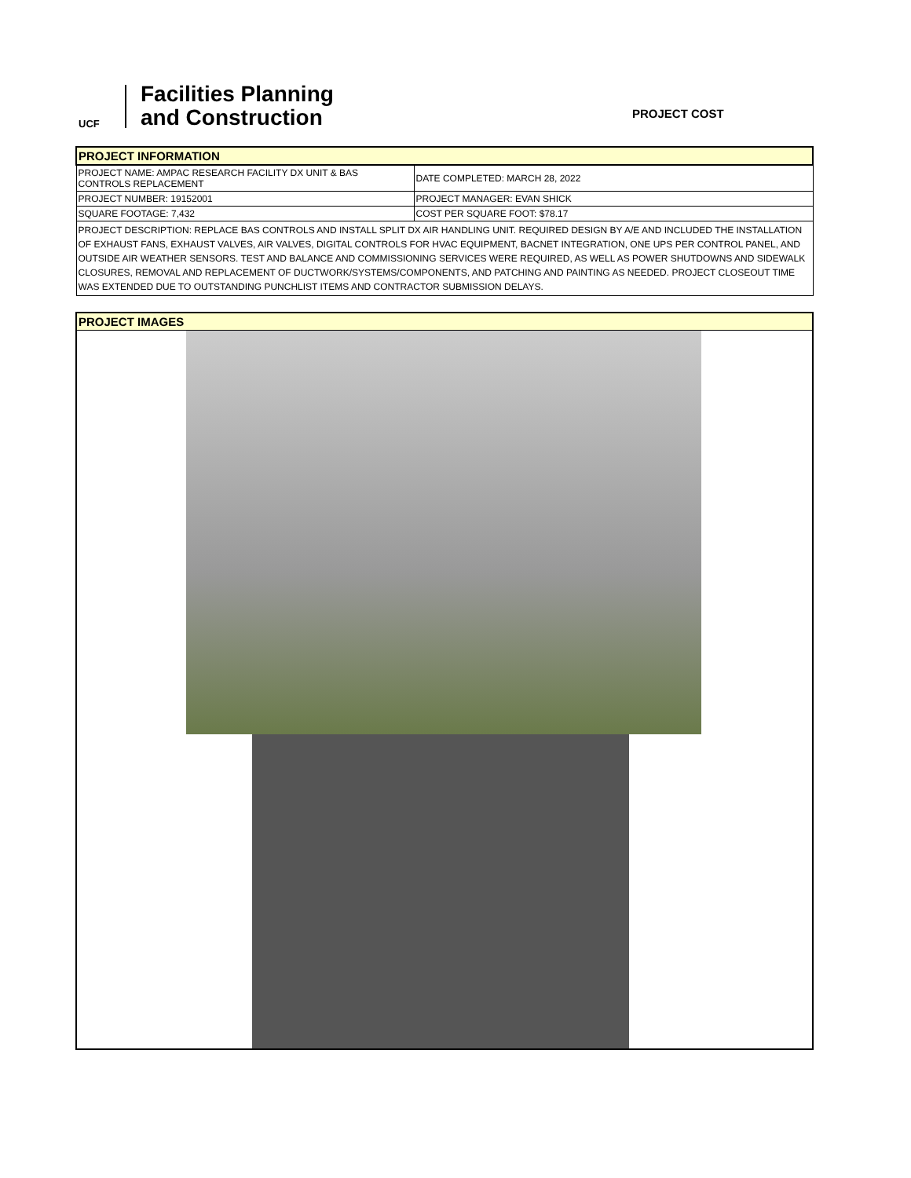UCF
Facilities Planning
and Construction
PROJECT COST
| PROJECT INFORMATION | |
| PROJECT NAME: AMPAC RESEARCH FACILITY DX UNIT & BAS CONTROLS REPLACEMENT | DATE COMPLETED: MARCH 28, 2022 |
| PROJECT NUMBER: 19152001 | PROJECT MANAGER: EVAN SHICK |
| SQUARE FOOTAGE: 7,432 | COST PER SQUARE FOOT: $78.17 |
| PROJECT DESCRIPTION: REPLACE BAS CONTROLS AND INSTALL SPLIT DX AIR HANDLING UNIT. REQUIRED DESIGN BY A/E AND INCLUDED THE INSTALLATION OF EXHAUST FANS, EXHAUST VALVES, AIR VALVES, DIGITAL CONTROLS FOR HVAC EQUIPMENT, BACNET INTEGRATION, ONE UPS PER CONTROL PANEL, AND OUTSIDE AIR WEATHER SENSORS. TEST AND BALANCE AND COMMISSIONING SERVICES WERE REQUIRED, AS WELL AS POWER SHUTDOWNS AND SIDEWALK CLOSURES, REMOVAL AND REPLACEMENT OF DUCTWORK/SYSTEMS/COMPONENTS, AND PATCHING AND PAINTING AS NEEDED. PROJECT CLOSEOUT TIME WAS EXTENDED DUE TO OUTSTANDING PUNCHLIST ITEMS AND CONTRACTOR SUBMISSION DELAYS. | |
PROJECT IMAGES